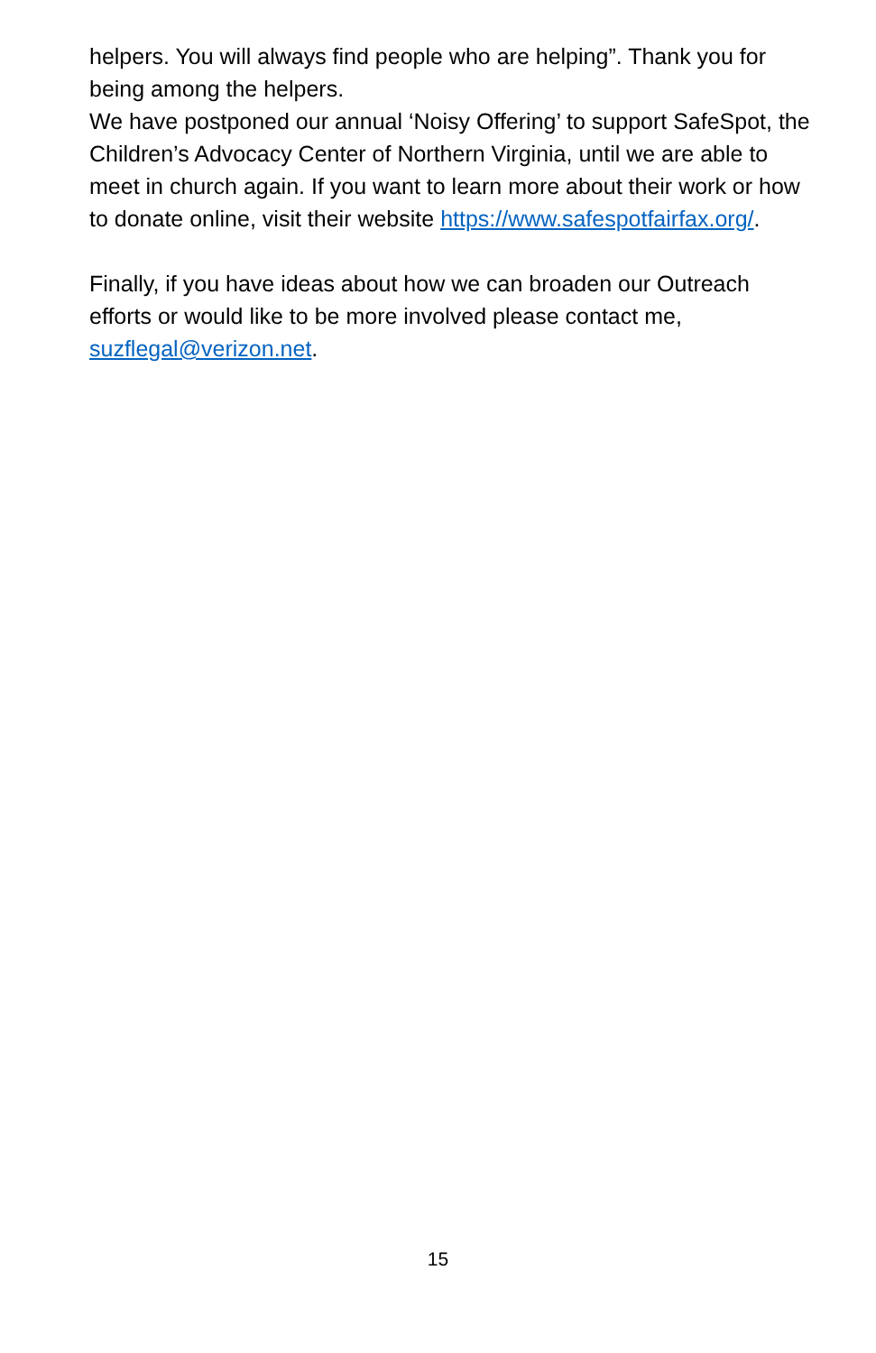helpers. You will always find people who are helping”. Thank you for being among the helpers.
We have postponed our annual ‘Noisy Offering’ to support SafeSpot, the Children’s Advocacy Center of Northern Virginia, until we are able to meet in church again. If you want to learn more about their work or how to donate online, visit their website https://www.safespotfairfax.org/.
Finally, if you have ideas about how we can broaden our Outreach efforts or would like to be more involved please contact me, suzflegal@verizon.net.
15